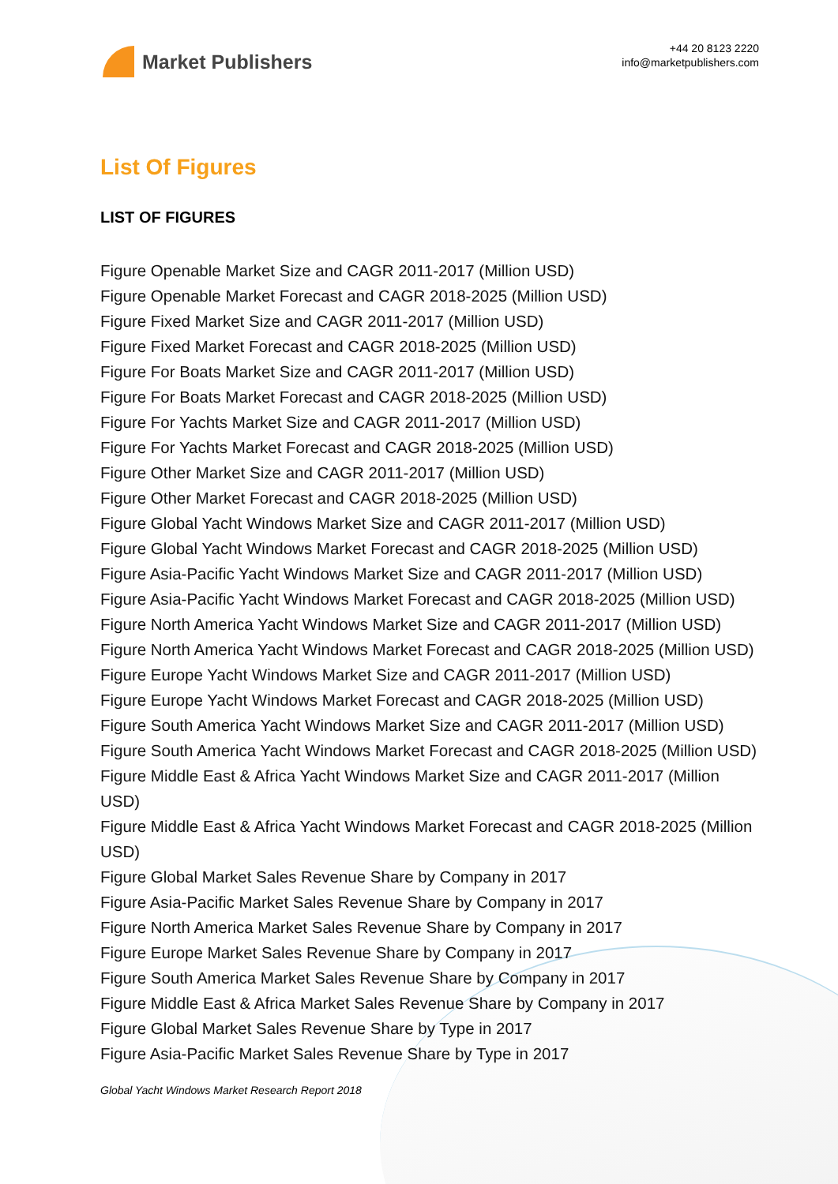Market Publishers
+44 20 8123 2220
info@marketpublishers.com
List Of Figures
LIST OF FIGURES
Figure Openable Market Size and CAGR 2011-2017 (Million USD)
Figure Openable Market Forecast and CAGR 2018-2025 (Million USD)
Figure Fixed Market Size and CAGR 2011-2017 (Million USD)
Figure Fixed Market Forecast and CAGR 2018-2025 (Million USD)
Figure For Boats Market Size and CAGR 2011-2017 (Million USD)
Figure For Boats Market Forecast and CAGR 2018-2025 (Million USD)
Figure For Yachts Market Size and CAGR 2011-2017 (Million USD)
Figure For Yachts Market Forecast and CAGR 2018-2025 (Million USD)
Figure Other Market Size and CAGR 2011-2017 (Million USD)
Figure Other Market Forecast and CAGR 2018-2025 (Million USD)
Figure Global Yacht Windows Market Size and CAGR 2011-2017 (Million USD)
Figure Global Yacht Windows Market Forecast and CAGR 2018-2025 (Million USD)
Figure Asia-Pacific Yacht Windows Market Size and CAGR 2011-2017 (Million USD)
Figure Asia-Pacific Yacht Windows Market Forecast and CAGR 2018-2025 (Million USD)
Figure North America Yacht Windows Market Size and CAGR 2011-2017 (Million USD)
Figure North America Yacht Windows Market Forecast and CAGR 2018-2025 (Million USD)
Figure Europe Yacht Windows Market Size and CAGR 2011-2017 (Million USD)
Figure Europe Yacht Windows Market Forecast and CAGR 2018-2025 (Million USD)
Figure South America Yacht Windows Market Size and CAGR 2011-2017 (Million USD)
Figure South America Yacht Windows Market Forecast and CAGR 2018-2025 (Million USD)
Figure Middle East & Africa Yacht Windows Market Size and CAGR 2011-2017 (Million USD)
Figure Middle East & Africa Yacht Windows Market Forecast and CAGR 2018-2025 (Million USD)
Figure Global Market Sales Revenue Share by Company in 2017
Figure Asia-Pacific Market Sales Revenue Share by Company in 2017
Figure North America Market Sales Revenue Share by Company in 2017
Figure Europe Market Sales Revenue Share by Company in 2017
Figure South America Market Sales Revenue Share by Company in 2017
Figure Middle East & Africa Market Sales Revenue Share by Company in 2017
Figure Global Market Sales Revenue Share by Type in 2017
Figure Asia-Pacific Market Sales Revenue Share by Type in 2017
Global Yacht Windows Market Research Report 2018